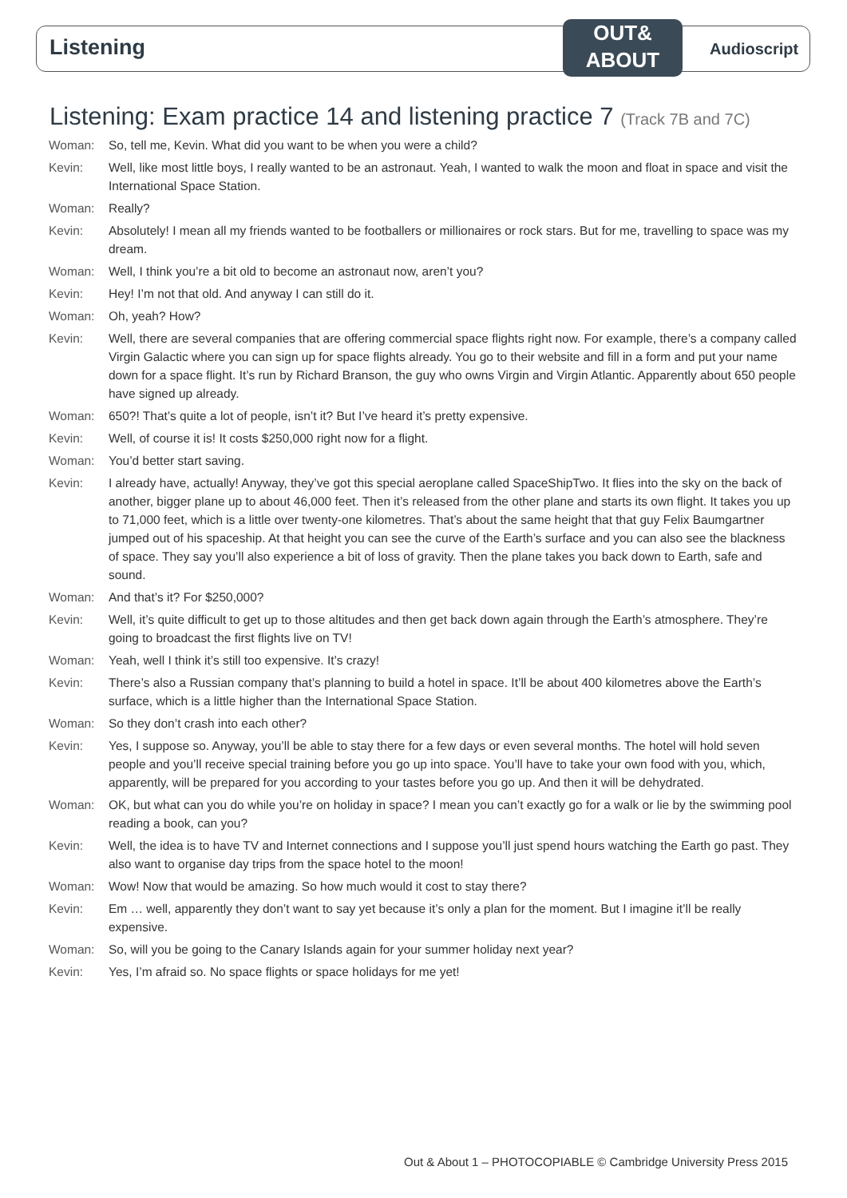Listening
OUT&
ABOUT
Audioscript
Listening: Exam practice 14 and listening practice 7 (Track 7B and 7C)
Woman: So, tell me, Kevin. What did you want to be when you were a child?
Kevin: Well, like most little boys, I really wanted to be an astronaut. Yeah, I wanted to walk the moon and float in space and visit the International Space Station.
Woman: Really?
Kevin: Absolutely! I mean all my friends wanted to be footballers or millionaires or rock stars. But for me, travelling to space was my dream.
Woman: Well, I think you’re a bit old to become an astronaut now, aren’t you?
Kevin: Hey! I’m not that old. And anyway I can still do it.
Woman: Oh, yeah? How?
Kevin: Well, there are several companies that are offering commercial space flights right now. For example, there’s a company called Virgin Galactic where you can sign up for space flights already. You go to their website and fill in a form and put your name down for a space flight. It’s run by Richard Branson, the guy who owns Virgin and Virgin Atlantic. Apparently about 650 people have signed up already.
Woman: 650?! That’s quite a lot of people, isn’t it? But I’ve heard it’s pretty expensive.
Kevin: Well, of course it is! It costs $250,000 right now for a flight.
Woman: You’d better start saving.
Kevin: I already have, actually! Anyway, they’ve got this special aeroplane called SpaceShipTwo. It flies into the sky on the back of another, bigger plane up to about 46,000 feet. Then it’s released from the other plane and starts its own flight. It takes you up to 71,000 feet, which is a little over twenty-one kilometres. That’s about the same height that that guy Felix Baumgartner jumped out of his spaceship. At that height you can see the curve of the Earth’s surface and you can also see the blackness of space. They say you’ll also experience a bit of loss of gravity. Then the plane takes you back down to Earth, safe and sound.
Woman: And that’s it? For $250,000?
Kevin: Well, it’s quite difficult to get up to those altitudes and then get back down again through the Earth’s atmosphere. They’re going to broadcast the first flights live on TV!
Woman: Yeah, well I think it’s still too expensive. It’s crazy!
Kevin: There’s also a Russian company that’s planning to build a hotel in space. It’ll be about 400 kilometres above the Earth’s surface, which is a little higher than the International Space Station.
Woman: So they don’t crash into each other?
Kevin: Yes, I suppose so. Anyway, you’ll be able to stay there for a few days or even several months. The hotel will hold seven people and you’ll receive special training before you go up into space. You’ll have to take your own food with you, which, apparently, will be prepared for you according to your tastes before you go up. And then it will be dehydrated.
Woman: OK, but what can you do while you’re on holiday in space? I mean you can’t exactly go for a walk or lie by the swimming pool reading a book, can you?
Kevin: Well, the idea is to have TV and Internet connections and I suppose you’ll just spend hours watching the Earth go past. They also want to organise day trips from the space hotel to the moon!
Woman: Wow! Now that would be amazing. So how much would it cost to stay there?
Kevin: Em … well, apparently they don’t want to say yet because it’s only a plan for the moment. But I imagine it’ll be really expensive.
Woman: So, will you be going to the Canary Islands again for your summer holiday next year?
Kevin: Yes, I’m afraid so. No space flights or space holidays for me yet!
Out & About 1 – PHOTOCOPIABLE © Cambridge University Press 2015